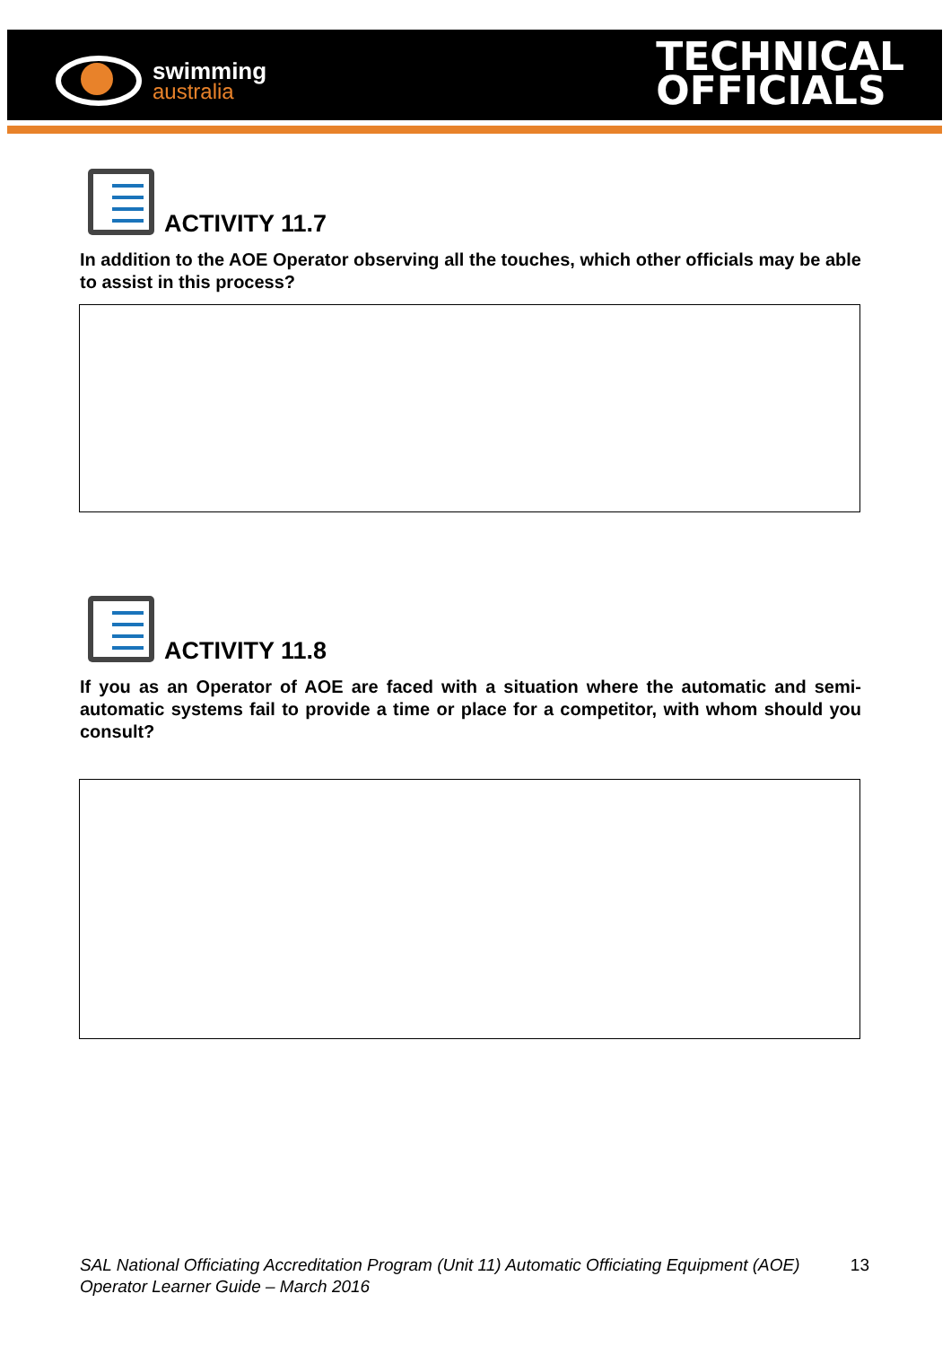swimming
australia
TECHNICAL
OFFICIALS
ACTIVITY 11.7
In addition to the AOE Operator observing all the touches, which other officials may be able to assist in this process?
ACTIVITY 11.8
If you as an Operator of AOE are faced with a situation where the automatic and semi-automatic systems fail to provide a time or place for a competitor, with whom should you consult?
SAL National Officiating Accreditation Program (Unit 11) Automatic Officiating Equipment (AOE) Operator Learner Guide – March 2016 13